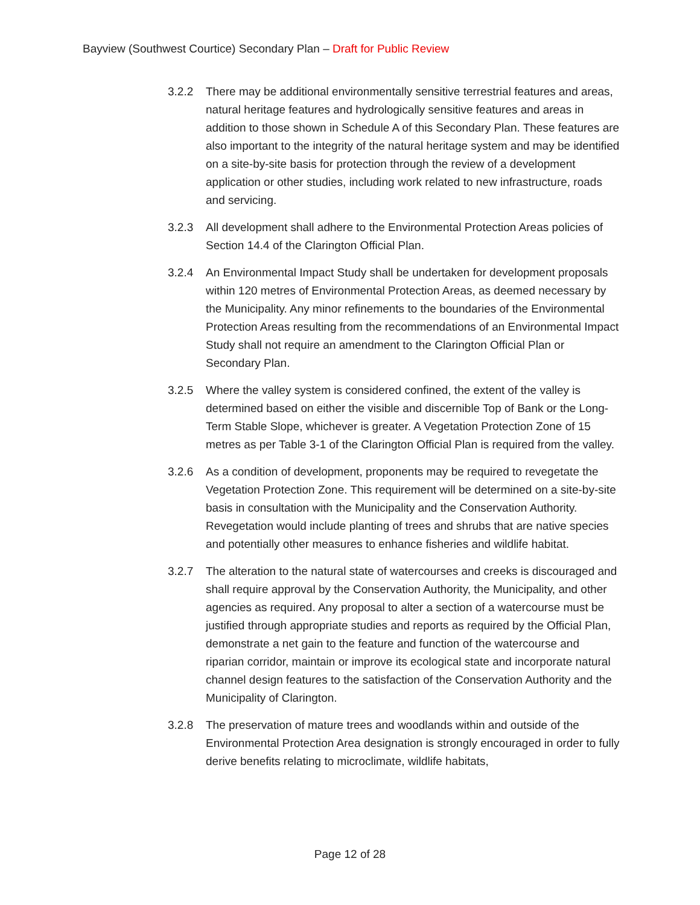Bayview (Southwest Courtice) Secondary Plan – Draft for Public Review
3.2.2 There may be additional environmentally sensitive terrestrial features and areas, natural heritage features and hydrologically sensitive features and areas in addition to those shown in Schedule A of this Secondary Plan. These features are also important to the integrity of the natural heritage system and may be identified on a site-by-site basis for protection through the review of a development application or other studies, including work related to new infrastructure, roads and servicing.
3.2.3 All development shall adhere to the Environmental Protection Areas policies of Section 14.4 of the Clarington Official Plan.
3.2.4 An Environmental Impact Study shall be undertaken for development proposals within 120 metres of Environmental Protection Areas, as deemed necessary by the Municipality. Any minor refinements to the boundaries of the Environmental Protection Areas resulting from the recommendations of an Environmental Impact Study shall not require an amendment to the Clarington Official Plan or Secondary Plan.
3.2.5 Where the valley system is considered confined, the extent of the valley is determined based on either the visible and discernible Top of Bank or the Long-Term Stable Slope, whichever is greater. A Vegetation Protection Zone of 15 metres as per Table 3-1 of the Clarington Official Plan is required from the valley.
3.2.6 As a condition of development, proponents may be required to revegetate the Vegetation Protection Zone. This requirement will be determined on a site-by-site basis in consultation with the Municipality and the Conservation Authority. Revegetation would include planting of trees and shrubs that are native species and potentially other measures to enhance fisheries and wildlife habitat.
3.2.7 The alteration to the natural state of watercourses and creeks is discouraged and shall require approval by the Conservation Authority, the Municipality, and other agencies as required. Any proposal to alter a section of a watercourse must be justified through appropriate studies and reports as required by the Official Plan, demonstrate a net gain to the feature and function of the watercourse and riparian corridor, maintain or improve its ecological state and incorporate natural channel design features to the satisfaction of the Conservation Authority and the Municipality of Clarington.
3.2.8 The preservation of mature trees and woodlands within and outside of the Environmental Protection Area designation is strongly encouraged in order to fully derive benefits relating to microclimate, wildlife habitats,
Page 12 of 28